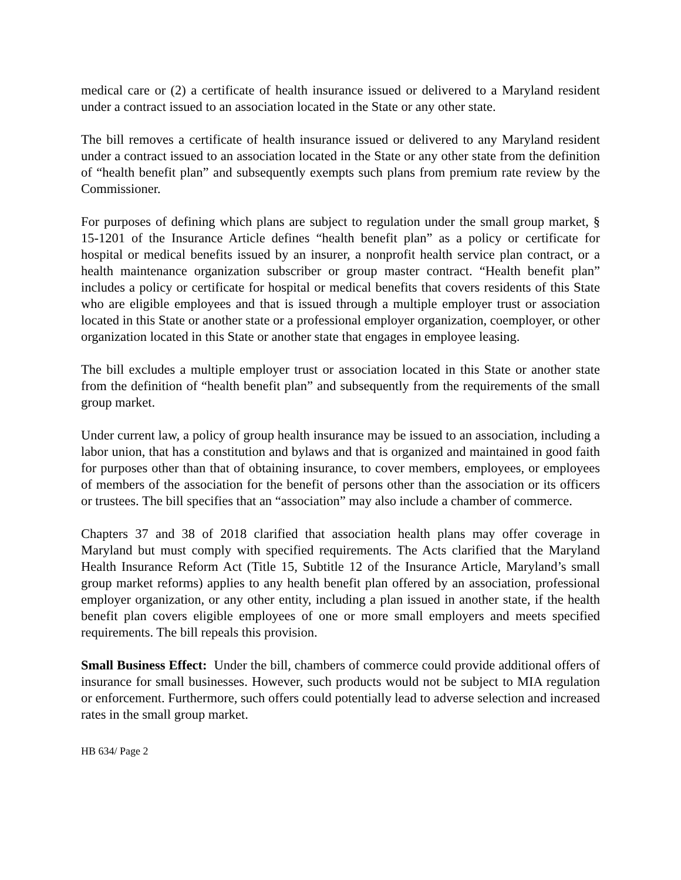medical care or (2) a certificate of health insurance issued or delivered to a Maryland resident under a contract issued to an association located in the State or any other state.
The bill removes a certificate of health insurance issued or delivered to any Maryland resident under a contract issued to an association located in the State or any other state from the definition of “health benefit plan” and subsequently exempts such plans from premium rate review by the Commissioner.
For purposes of defining which plans are subject to regulation under the small group market, § 15-1201 of the Insurance Article defines “health benefit plan” as a policy or certificate for hospital or medical benefits issued by an insurer, a nonprofit health service plan contract, or a health maintenance organization subscriber or group master contract. “Health benefit plan” includes a policy or certificate for hospital or medical benefits that covers residents of this State who are eligible employees and that is issued through a multiple employer trust or association located in this State or another state or a professional employer organization, coemployer, or other organization located in this State or another state that engages in employee leasing.
The bill excludes a multiple employer trust or association located in this State or another state from the definition of “health benefit plan” and subsequently from the requirements of the small group market.
Under current law, a policy of group health insurance may be issued to an association, including a labor union, that has a constitution and bylaws and that is organized and maintained in good faith for purposes other than that of obtaining insurance, to cover members, employees, or employees of members of the association for the benefit of persons other than the association or its officers or trustees. The bill specifies that an “association” may also include a chamber of commerce.
Chapters 37 and 38 of 2018 clarified that association health plans may offer coverage in Maryland but must comply with specified requirements. The Acts clarified that the Maryland Health Insurance Reform Act (Title 15, Subtitle 12 of the Insurance Article, Maryland’s small group market reforms) applies to any health benefit plan offered by an association, professional employer organization, or any other entity, including a plan issued in another state, if the health benefit plan covers eligible employees of one or more small employers and meets specified requirements. The bill repeals this provision.
Small Business Effect: Under the bill, chambers of commerce could provide additional offers of insurance for small businesses. However, such products would not be subject to MIA regulation or enforcement. Furthermore, such offers could potentially lead to adverse selection and increased rates in the small group market.
HB 634/ Page 2